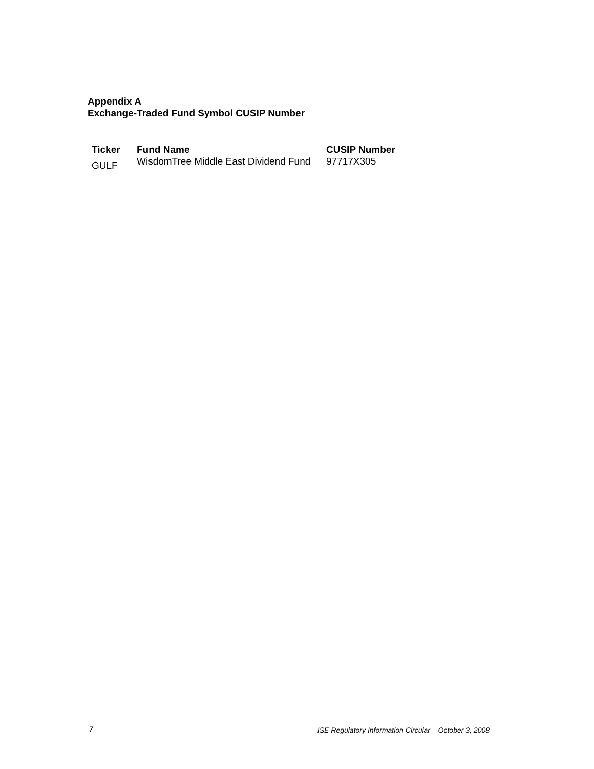Appendix A
Exchange-Traded Fund Symbol CUSIP Number
| Ticker | Fund Name | CUSIP Number |
| --- | --- | --- |
| GULF | WisdomTree Middle East Dividend Fund | 97717X305 |
7 ISE Regulatory Information Circular – October 3, 2008